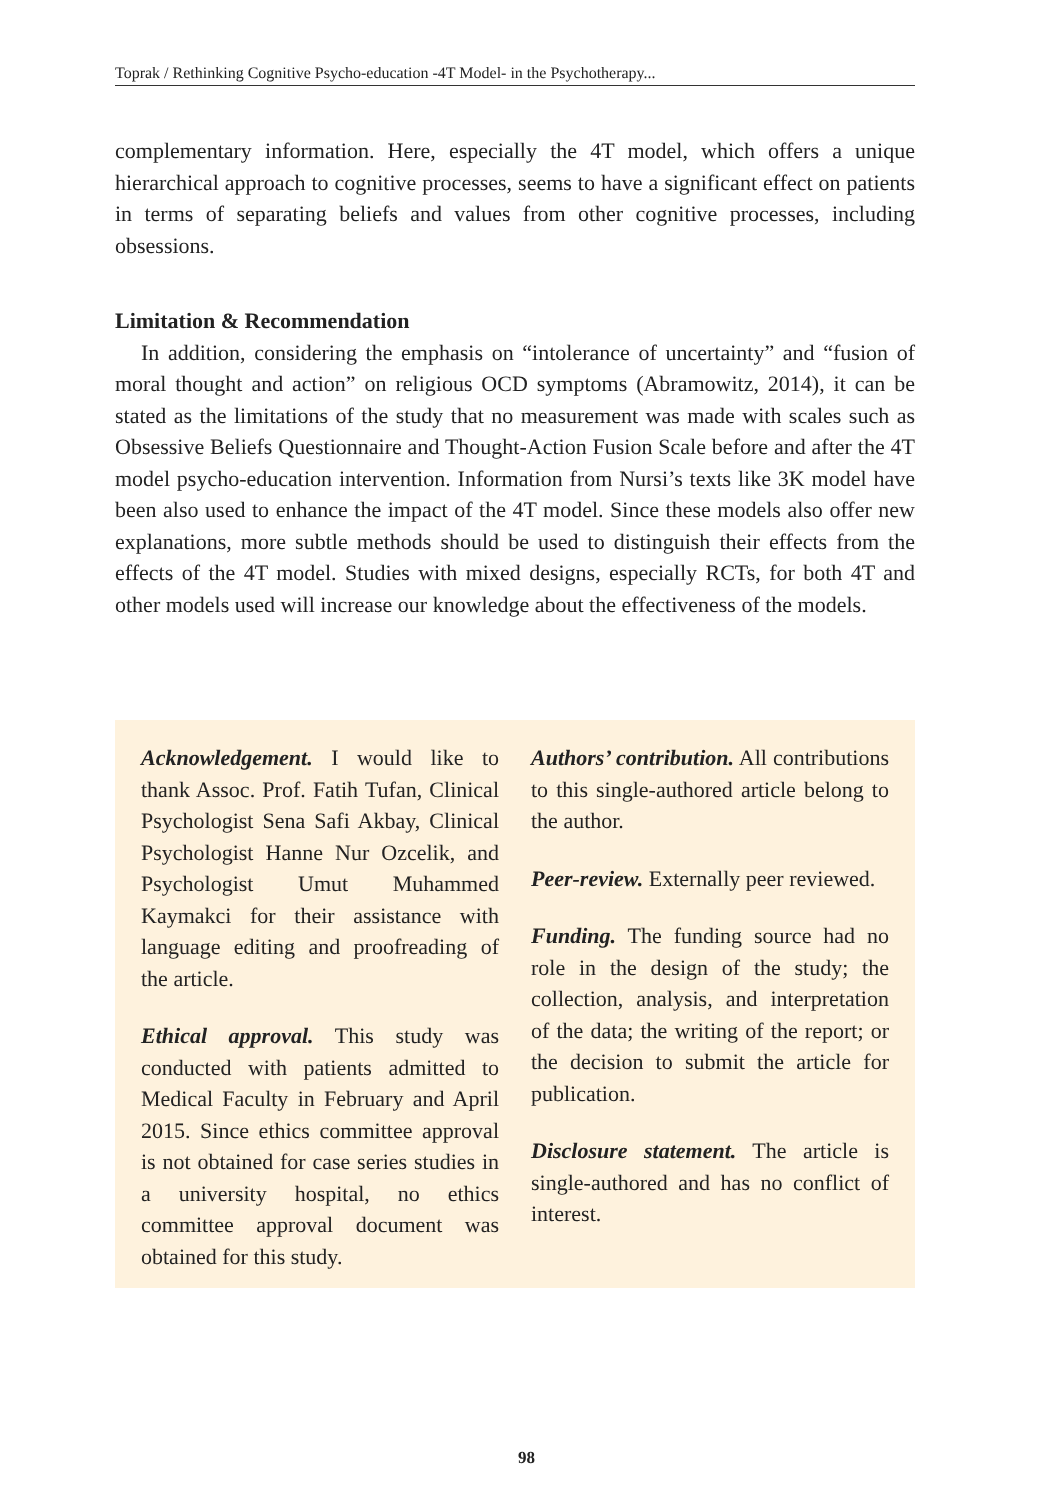Toprak / Rethinking Cognitive Psycho-education -4T Model- in the Psychotherapy...
complementary information. Here, especially the 4T model, which offers a unique hierarchical approach to cognitive processes, seems to have a significant effect on patients in terms of separating beliefs and values from other cognitive processes, including obsessions.
Limitation & Recommendation
In addition, considering the emphasis on “intolerance of uncertainty” and “fusion of moral thought and action” on religious OCD symptoms (Abramowitz, 2014), it can be stated as the limitations of the study that no measurement was made with scales such as Obsessive Beliefs Questionnaire and Thought-Action Fusion Scale before and after the 4T model psycho-education intervention. Information from Nursi’s texts like 3K model have been also used to enhance the impact of the 4T model. Since these models also offer new explanations, more subtle methods should be used to distinguish their effects from the effects of the 4T model. Studies with mixed designs, especially RCTs, for both 4T and other models used will increase our knowledge about the effectiveness of the models.
Acknowledgement. I would like to thank Assoc. Prof. Fatih Tufan, Clinical Psychologist Sena Safi Akbay, Clinical Psychologist Hanne Nur Ozcelik, and Psychologist Umut Muhammed Kaymakci for their assistance with language editing and proofreading of the article.
Ethical approval. This study was conducted with patients admitted to Medical Faculty in February and April 2015. Since ethics committee approval is not obtained for case series studies in a university hospital, no ethics committee approval document was obtained for this study.
Authors’ contribution. All contributions to this single-authored article belong to the author.
Peer-review. Externally peer reviewed.
Funding. The funding source had no role in the design of the study; the collection, analysis, and interpretation of the data; the writing of the report; or the decision to submit the article for publication.
Disclosure statement. The article is single-authored and has no conflict of interest.
98